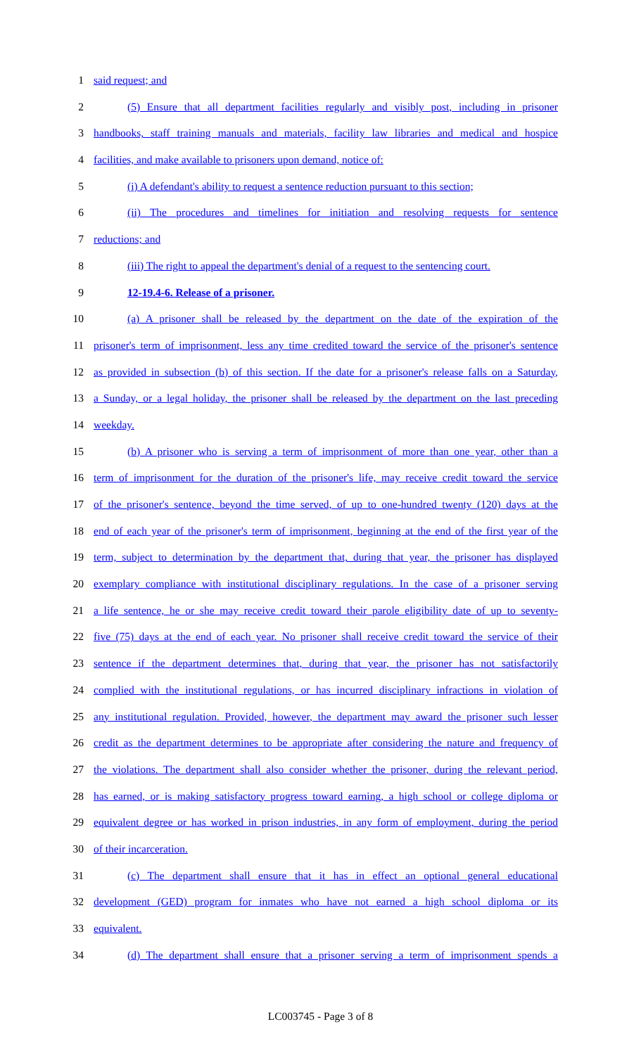1 said request; and
2 (5) Ensure that all department facilities regularly and visibly post, including in prisoner
3 handbooks, staff training manuals and materials, facility law libraries and medical and hospice
4 facilities, and make available to prisoners upon demand, notice of:
5 (i) A defendant's ability to request a sentence reduction pursuant to this section;
6 (ii) The procedures and timelines for initiation and resolving requests for sentence
7 reductions; and
8 (iii) The right to appeal the department's denial of a request to the sentencing court.
9 12-19.4-6. Release of a prisoner.
10 (a) A prisoner shall be released by the department on the date of the expiration of the
11 prisoner's term of imprisonment, less any time credited toward the service of the prisoner's sentence
12 as provided in subsection (b) of this section. If the date for a prisoner's release falls on a Saturday,
13 a Sunday, or a legal holiday, the prisoner shall be released by the department on the last preceding
14 weekday.
15 (b) A prisoner who is serving a term of imprisonment of more than one year, other than a
16 term of imprisonment for the duration of the prisoner's life, may receive credit toward the service
17 of the prisoner's sentence, beyond the time served, of up to one-hundred twenty (120) days at the
18 end of each year of the prisoner's term of imprisonment, beginning at the end of the first year of the
19 term, subject to determination by the department that, during that year, the prisoner has displayed
20 exemplary compliance with institutional disciplinary regulations. In the case of a prisoner serving
21 a life sentence, he or she may receive credit toward their parole eligibility date of up to seventy-
22 five (75) days at the end of each year. No prisoner shall receive credit toward the service of their
23 sentence if the department determines that, during that year, the prisoner has not satisfactorily
24 complied with the institutional regulations, or has incurred disciplinary infractions in violation of
25 any institutional regulation. Provided, however, the department may award the prisoner such lesser
26 credit as the department determines to be appropriate after considering the nature and frequency of
27 the violations. The department shall also consider whether the prisoner, during the relevant period,
28 has earned, or is making satisfactory progress toward earning, a high school or college diploma or
29 equivalent degree or has worked in prison industries, in any form of employment, during the period
30 of their incarceration.
31 (c) The department shall ensure that it has in effect an optional general educational
32 development (GED) program for inmates who have not earned a high school diploma or its
33 equivalent.
34 (d) The department shall ensure that a prisoner serving a term of imprisonment spends a
LC003745 - Page 3 of 8